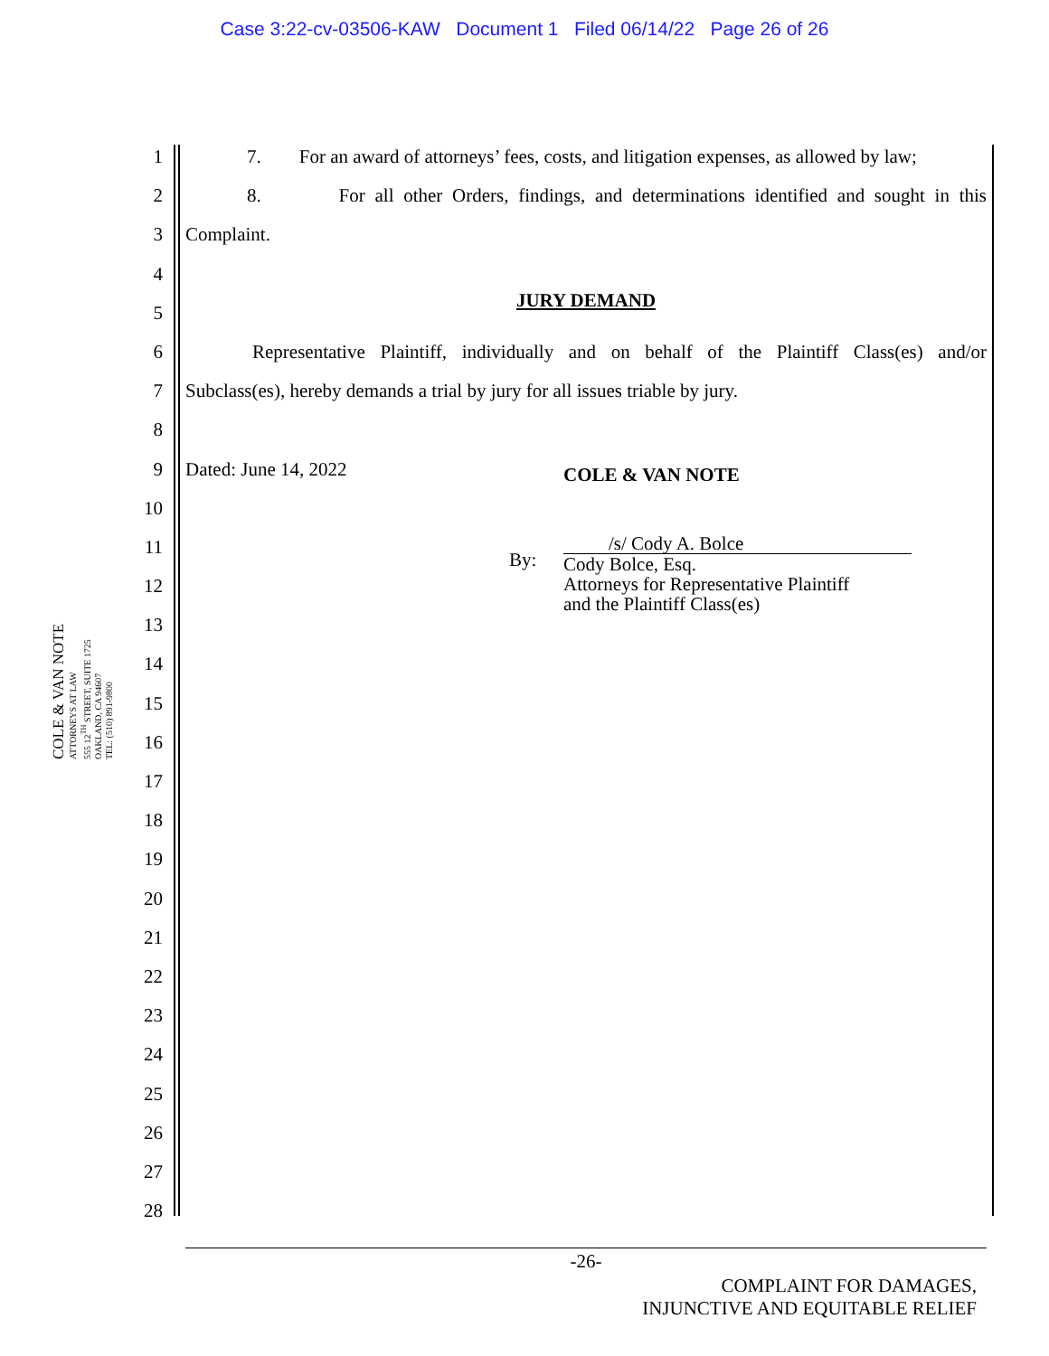Case 3:22-cv-03506-KAW Document 1 Filed 06/14/22 Page 26 of 26
1
2
3
4
5
6
7
8
9
10
11
12
13
14
15
16
17
18
19
20
21
22
23
24
25
26
27
28
7. For an award of attorneys’ fees, costs, and litigation expenses, as allowed by law;
8. For all other Orders, findings, and determinations identified and sought in this
Complaint.
JURY DEMAND
Representative Plaintiff, individually and on behalf of the Plaintiff Class(es) and/or
Subclass(es), hereby demands a trial by jury for all issues triable by jury.
Dated: June 14, 2022 COLE & VAN NOTE
By:
/s/ Cody A. Bolce
Cody Bolce, Esq.
Attorneys for Representative Plaintiff
and the Plaintiff Class(es)
COLE & VAN NOTE
ATTORNEYS AT LAW
555 12<sup>TH</sup> STREET, SUITE 1725
OAKLAND, CA 94607
TEL: (510) 891-9800
-26-
COMPLAINT FOR DAMAGES,
INJUNCTIVE AND EQUITABLE RELIEF